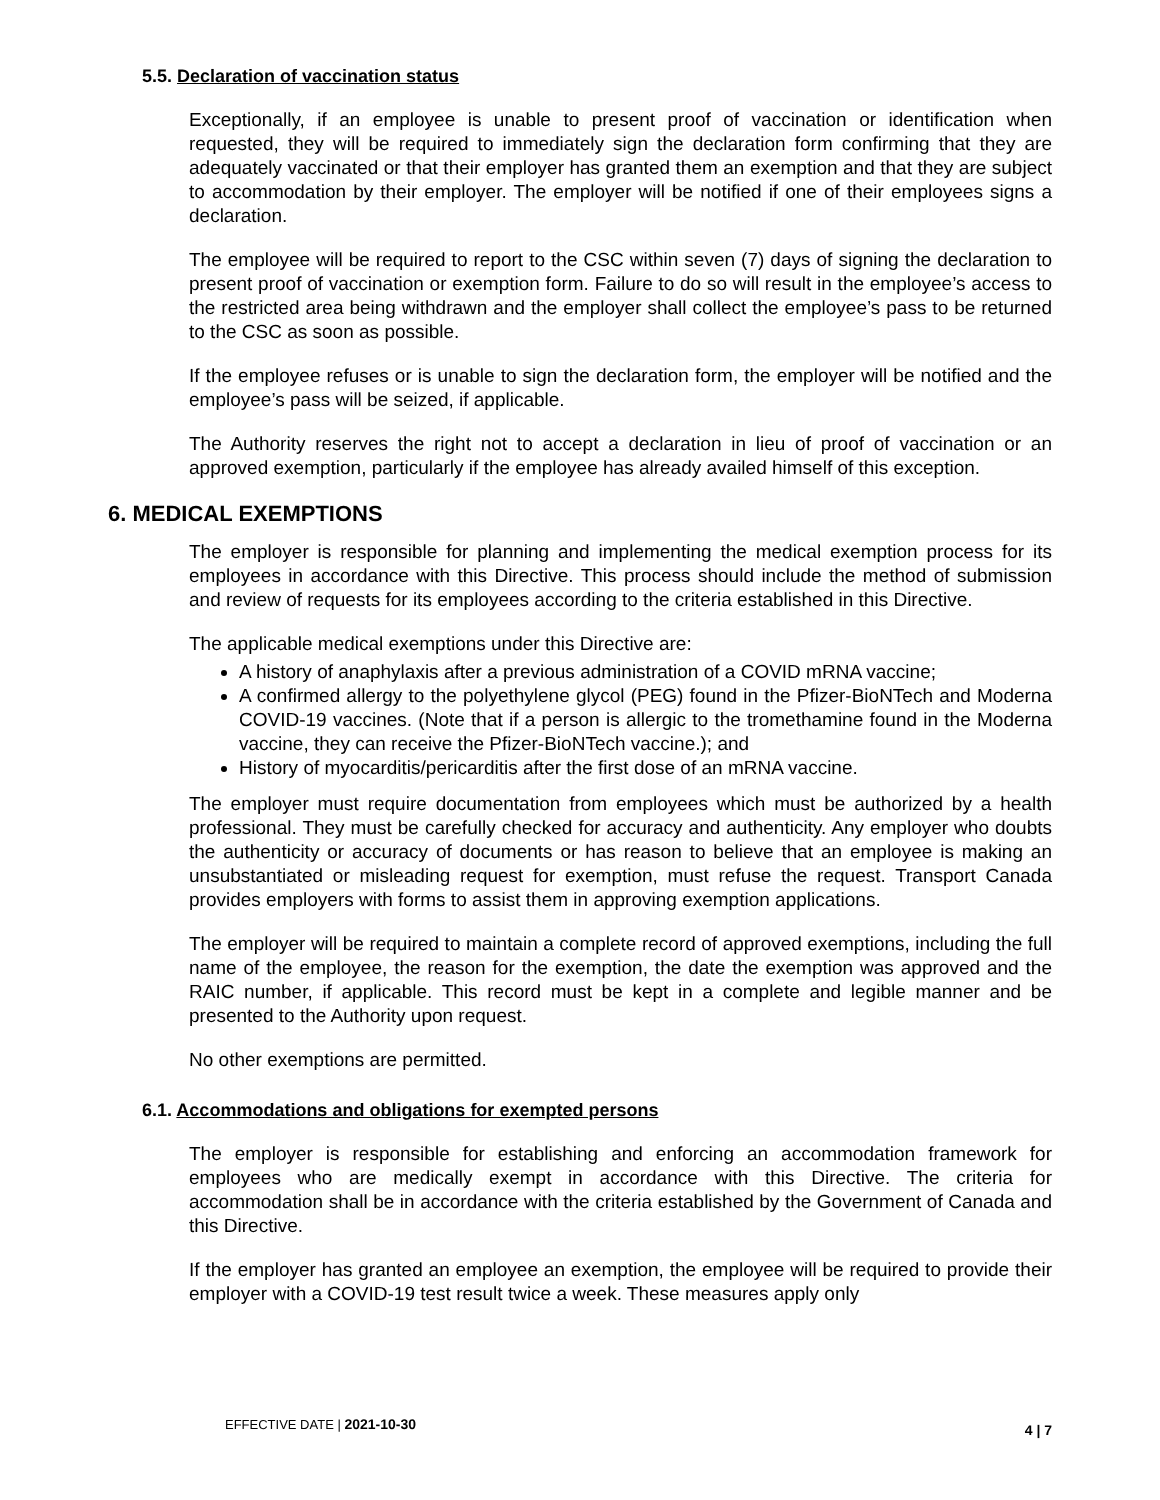5.5. Declaration of vaccination status
Exceptionally, if an employee is unable to present proof of vaccination or identification when requested, they will be required to immediately sign the declaration form confirming that they are adequately vaccinated or that their employer has granted them an exemption and that they are subject to accommodation by their employer. The employer will be notified if one of their employees signs a declaration.
The employee will be required to report to the CSC within seven (7) days of signing the declaration to present proof of vaccination or exemption form. Failure to do so will result in the employee’s access to the restricted area being withdrawn and the employer shall collect the employee’s pass to be returned to the CSC as soon as possible.
If the employee refuses or is unable to sign the declaration form, the employer will be notified and the employee’s pass will be seized, if applicable.
The Authority reserves the right not to accept a declaration in lieu of proof of vaccination or an approved exemption, particularly if the employee has already availed himself of this exception.
6. MEDICAL EXEMPTIONS
The employer is responsible for planning and implementing the medical exemption process for its employees in accordance with this Directive. This process should include the method of submission and review of requests for its employees according to the criteria established in this Directive.
The applicable medical exemptions under this Directive are:
A history of anaphylaxis after a previous administration of a COVID mRNA vaccine;
A confirmed allergy to the polyethylene glycol (PEG) found in the Pfizer-BioNTech and Moderna COVID-19 vaccines. (Note that if a person is allergic to the tromethamine found in the Moderna vaccine, they can receive the Pfizer-BioNTech vaccine.); and
History of myocarditis/pericarditis after the first dose of an mRNA vaccine.
The employer must require documentation from employees which must be authorized by a health professional. They must be carefully checked for accuracy and authenticity. Any employer who doubts the authenticity or accuracy of documents or has reason to believe that an employee is making an unsubstantiated or misleading request for exemption, must refuse the request. Transport Canada provides employers with forms to assist them in approving exemption applications.
The employer will be required to maintain a complete record of approved exemptions, including the full name of the employee, the reason for the exemption, the date the exemption was approved and the RAIC number, if applicable. This record must be kept in a complete and legible manner and be presented to the Authority upon request.
No other exemptions are permitted.
6.1. Accommodations and obligations for exempted persons
The employer is responsible for establishing and enforcing an accommodation framework for employees who are medically exempt in accordance with this Directive. The criteria for accommodation shall be in accordance with the criteria established by the Government of Canada and this Directive.
If the employer has granted an employee an exemption, the employee will be required to provide their employer with a COVID-19 test result twice a week. These measures apply only
EFFECTIVE DATE | 2021-10-30 4 | 7